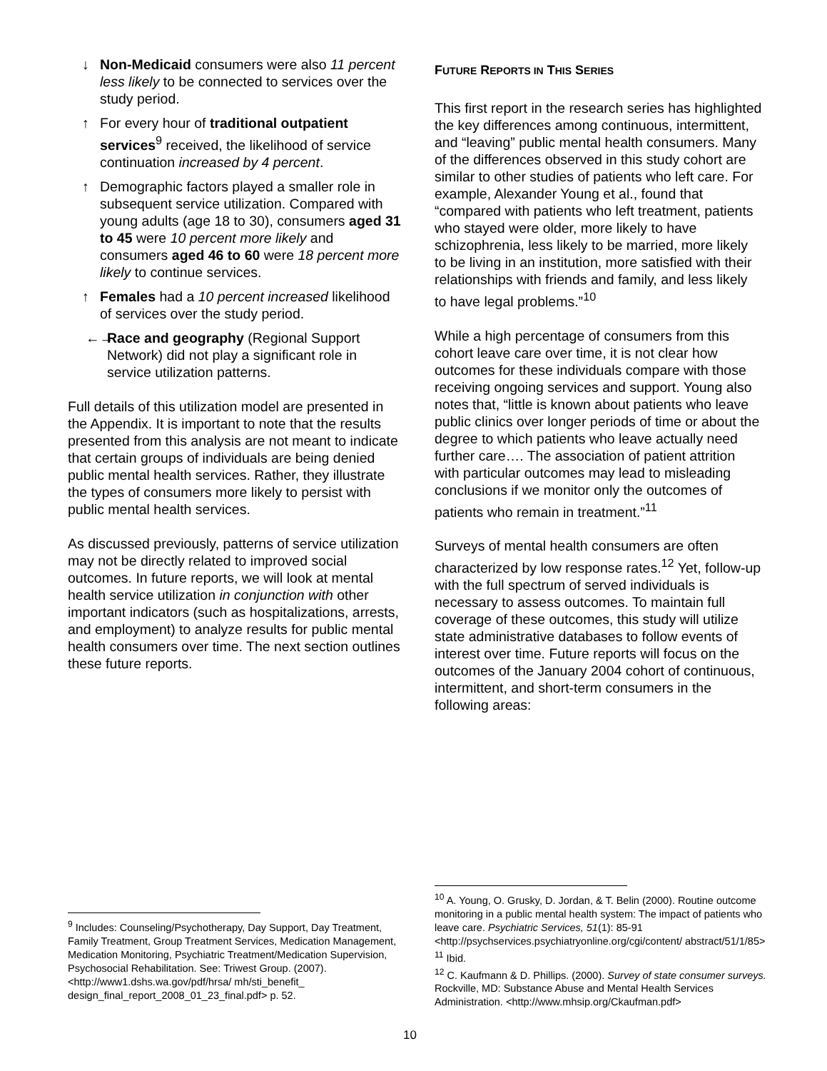↓ Non-Medicaid consumers were also 11 percent less likely to be connected to services over the study period.
↑ For every hour of traditional outpatient services<sup>9</sup> received, the likelihood of service continuation increased by 4 percent.
↑ Demographic factors played a smaller role in subsequent service utilization. Compared with young adults (age 18 to 30), consumers aged 31 to 45 were 10 percent more likely and consumers aged 46 to 60 were 18 percent more likely to continue services.
↑ Females had a 10 percent increased likelihood of services over the study period.
←→ Race and geography (Regional Support Network) did not play a significant role in service utilization patterns.
Full details of this utilization model are presented in the Appendix. It is important to note that the results presented from this analysis are not meant to indicate that certain groups of individuals are being denied public mental health services. Rather, they illustrate the types of consumers more likely to persist with public mental health services.
As discussed previously, patterns of service utilization may not be directly related to improved social outcomes. In future reports, we will look at mental health service utilization in conjunction with other important indicators (such as hospitalizations, arrests, and employment) to analyze results for public mental health consumers over time. The next section outlines these future reports.
FUTURE REPORTS IN THIS SERIES
This first report in the research series has highlighted the key differences among continuous, intermittent, and “leaving” public mental health consumers. Many of the differences observed in this study cohort are similar to other studies of patients who left care. For example, Alexander Young et al., found that “compared with patients who left treatment, patients who stayed were older, more likely to have schizophrenia, less likely to be married, more likely to be living in an institution, more satisfied with their relationships with friends and family, and less likely to have legal problems.”<sup>10</sup>
While a high percentage of consumers from this cohort leave care over time, it is not clear how outcomes for these individuals compare with those receiving ongoing services and support. Young also notes that, “little is known about patients who leave public clinics over longer periods of time or about the degree to which patients who leave actually need further care…. The association of patient attrition with particular outcomes may lead to misleading conclusions if we monitor only the outcomes of patients who remain in treatment.”<sup>11</sup>
Surveys of mental health consumers are often characterized by low response rates.<sup>12</sup> Yet, follow-up with the full spectrum of served individuals is necessary to assess outcomes. To maintain full coverage of these outcomes, this study will utilize state administrative databases to follow events of interest over time. Future reports will focus on the outcomes of the January 2004 cohort of continuous, intermittent, and short-term consumers in the following areas:
<sup>9</sup> Includes: Counseling/Psychotherapy, Day Support, Day Treatment, Family Treatment, Group Treatment Services, Medication Management, Medication Monitoring, Psychiatric Treatment/Medication Supervision, Psychosocial Rehabilitation. See: Triwest Group. (2007). <http://www1.dshs.wa.gov/pdf/hrsa/ mh/sti_benefit_ design_final_report_2008_01_23_final.pdf> p. 52.
<sup>10</sup> A. Young, O. Grusky, D. Jordan, & T. Belin (2000). Routine outcome monitoring in a public mental health system: The impact of patients who leave care. Psychiatric Services, 51(1): 85-91 <http://psychservices.psychiatryonline.org/cgi/content/ abstract/51/1/85>
<sup>11</sup> Ibid.
<sup>12</sup> C. Kaufmann & D. Phillips. (2000). Survey of state consumer surveys. Rockville, MD: Substance Abuse and Mental Health Services Administration. <http://www.mhsip.org/Ckaufman.pdf>
10